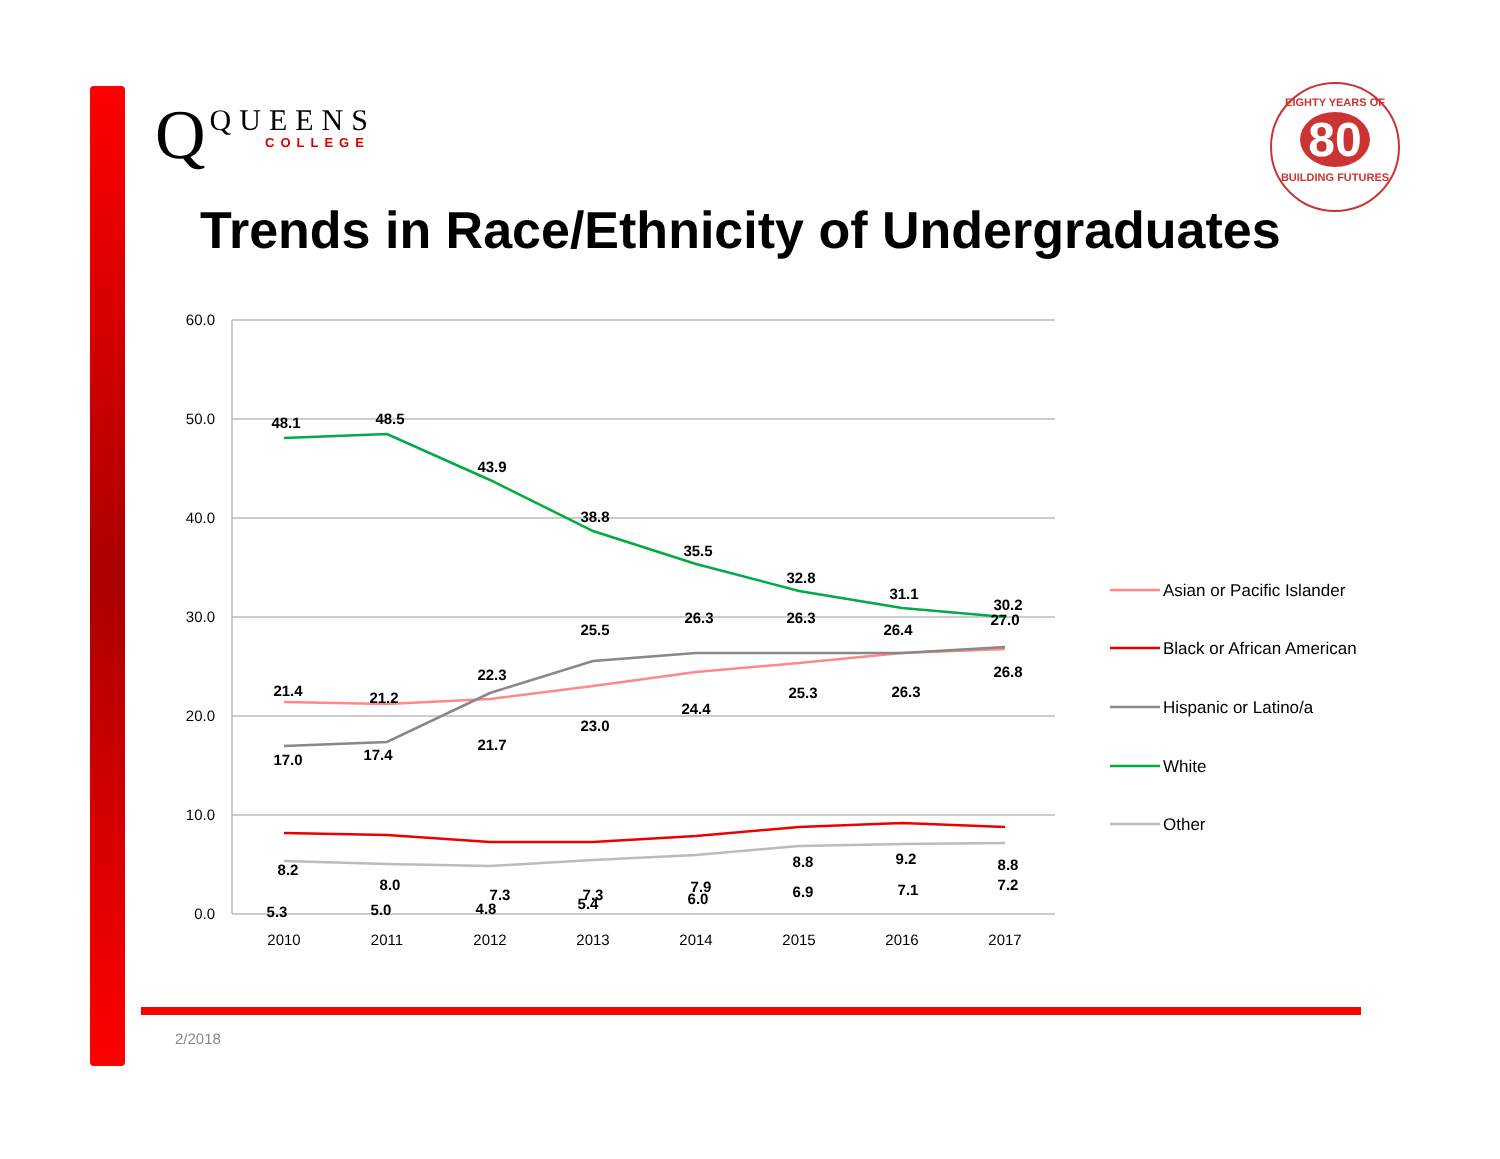Q QUEENS
COLLEGE
EIGHTY YEARS OF
80
BUILDING FUTURES
Trends in Race/Ethnicity of Undergraduates
60.0
50.0
40.0
30.0
20.0
10.0
0.0
2010
2011
2012
2013
2014
2015
2016
2017
48.1
48.5
43.9
38.8
35.5
32.8
31.1
30.2
21.4
21.2
21.7
23.0
24.4
25.3
26.3
26.8
17.0
17.4
22.3
25.5
26.3
26.3
26.4
27.0
8.2
8.0
7.3
7.3
7.9
8.8
9.2
8.8
5.3
5.0
4.8
5.4
6.0
6.9
7.1
7.2
Asian or Pacific Islander
Black or African American
Hispanic or Latino/a
White
Other
2/2018